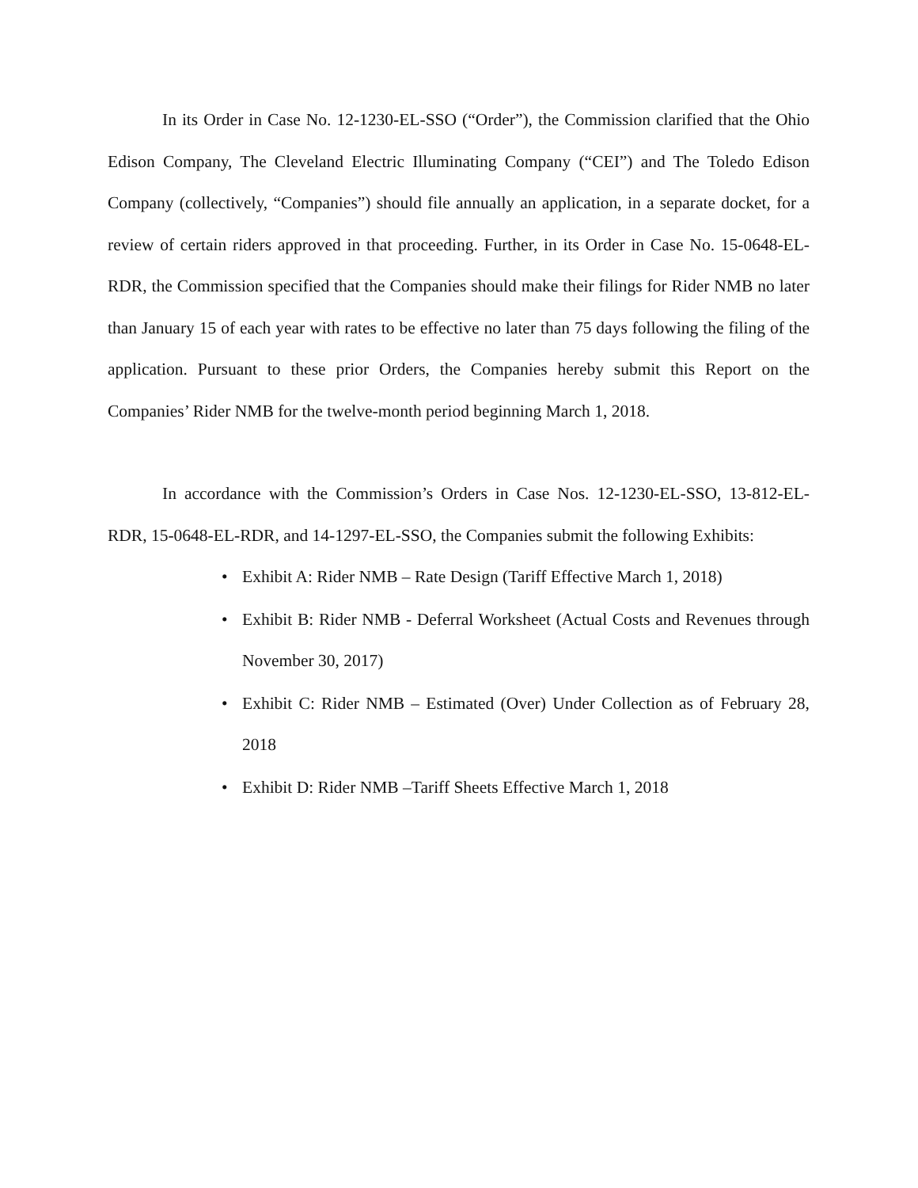In its Order in Case No. 12-1230-EL-SSO (“Order”), the Commission clarified that the Ohio Edison Company, The Cleveland Electric Illuminating Company (“CEI”) and The Toledo Edison Company (collectively, “Companies”) should file annually an application, in a separate docket, for a review of certain riders approved in that proceeding. Further, in its Order in Case No. 15-0648-EL-RDR, the Commission specified that the Companies should make their filings for Rider NMB no later than January 15 of each year with rates to be effective no later than 75 days following the filing of the application. Pursuant to these prior Orders, the Companies hereby submit this Report on the Companies’ Rider NMB for the twelve-month period beginning March 1, 2018.
In accordance with the Commission’s Orders in Case Nos. 12-1230-EL-SSO, 13-812-EL-RDR, 15-0648-EL-RDR, and 14-1297-EL-SSO, the Companies submit the following Exhibits:
• Exhibit A: Rider NMB – Rate Design (Tariff Effective March 1, 2018)
• Exhibit B: Rider NMB - Deferral Worksheet (Actual Costs and Revenues through November 30, 2017)
• Exhibit C: Rider NMB – Estimated (Over) Under Collection as of February 28, 2018
• Exhibit D: Rider NMB –Tariff Sheets Effective March 1, 2018